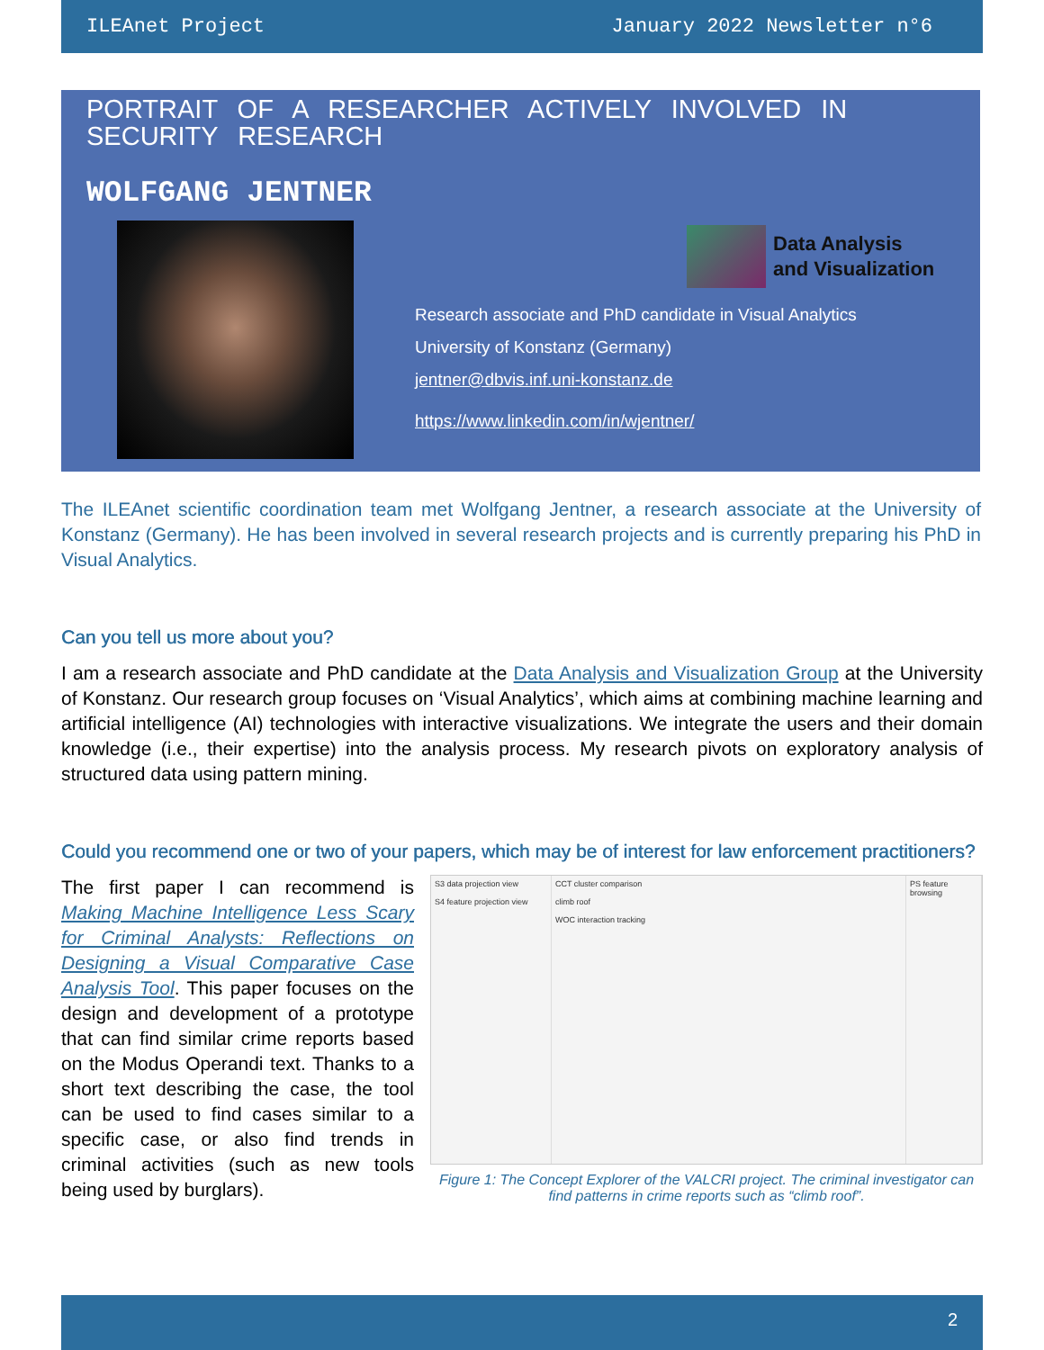ILEAnet Project January 2022 Newsletter n°6
PORTRAIT OF A RESEARCHER ACTIVELY INVOLVED IN SECURITY RESEARCH
WOLFGANG JENTNER
Data Analysis
and Visualization
Research associate and PhD candidate in Visual Analytics
University of Konstanz (Germany)
jentner@dbvis.inf.uni-konstanz.de
https://www.linkedin.com/in/wjentner/
The ILEAnet scientific coordination team met Wolfgang Jentner, a research associate at the University of Konstanz (Germany). He has been involved in several research projects and is currently preparing his PhD in Visual Analytics.
Can you tell us more about you?
I am a research associate and PhD candidate at the Data Analysis and Visualization Group at the University of Konstanz. Our research group focuses on ‘Visual Analytics’, which aims at combining machine learning and artificial intelligence (AI) technologies with interactive visualizations. We integrate the users and their domain knowledge (i.e., their expertise) into the analysis process. My research pivots on exploratory analysis of structured data using pattern mining.
Could you recommend one or two of your papers, which may be of interest for law enforcement practitioners?
The first paper I can recommend is Making Machine Intelligence Less Scary for Criminal Analysts: Reflections on Designing a Visual Comparative Case Analysis Tool. This paper focuses on the design and development of a prototype that can find similar crime reports based on the Modus Operandi text. Thanks to a short text describing the case, the tool can be used to find cases similar to a specific case, or also find trends in criminal activities (such as new tools being used by burglars).
S3 data projection view
S4 feature projection view
CCT cluster comparison
climb roof
WOC interaction tracking
PS feature browsing
Figure 1: The Concept Explorer of the VALCRI project. The criminal investigator can find patterns in crime reports such as “climb roof”.
2